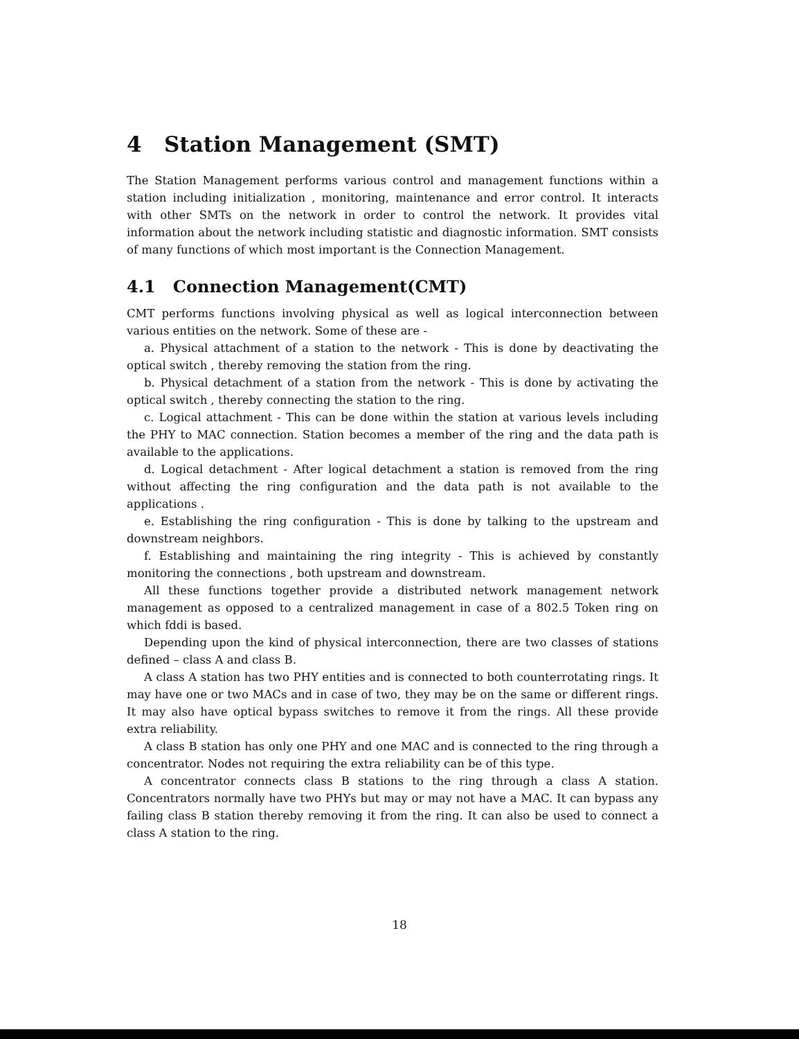4 Station Management (SMT)
The Station Management performs various control and management functions within a station including initialization , monitoring, maintenance and error control. It interacts with other SMTs on the network in order to control the network. It provides vital information about the network including statistic and diagnostic information. SMT consists of many functions of which most important is the Connection Management.
4.1 Connection Management(CMT)
CMT performs functions involving physical as well as logical interconnection between various entities on the network. Some of these are -
a. Physical attachment of a station to the network - This is done by deactivating the optical switch , thereby removing the station from the ring.
b. Physical detachment of a station from the network - This is done by activating the optical switch , thereby connecting the station to the ring.
c. Logical attachment - This can be done within the station at various levels including the PHY to MAC connection. Station becomes a member of the ring and the data path is available to the applications.
d. Logical detachment - After logical detachment a station is removed from the ring without affecting the ring configuration and the data path is not available to the applications .
e. Establishing the ring configuration - This is done by talking to the upstream and downstream neighbors.
f. Establishing and maintaining the ring integrity - This is achieved by constantly monitoring the connections , both upstream and downstream.
All these functions together provide a distributed network management network management as opposed to a centralized management in case of a 802.5 Token ring on which fddi is based.
Depending upon the kind of physical interconnection, there are two classes of stations defined – class A and class B.
A class A station has two PHY entities and is connected to both counterrotating rings. It may have one or two MACs and in case of two, they may be on the same or different rings. It may also have optical bypass switches to remove it from the rings. All these provide extra reliability.
A class B station has only one PHY and one MAC and is connected to the ring through a concentrator. Nodes not requiring the extra reliability can be of this type.
A concentrator connects class B stations to the ring through a class A station. Concentrators normally have two PHYs but may or may not have a MAC. It can bypass any failing class B station thereby removing it from the ring. It can also be used to connect a class A station to the ring.
18